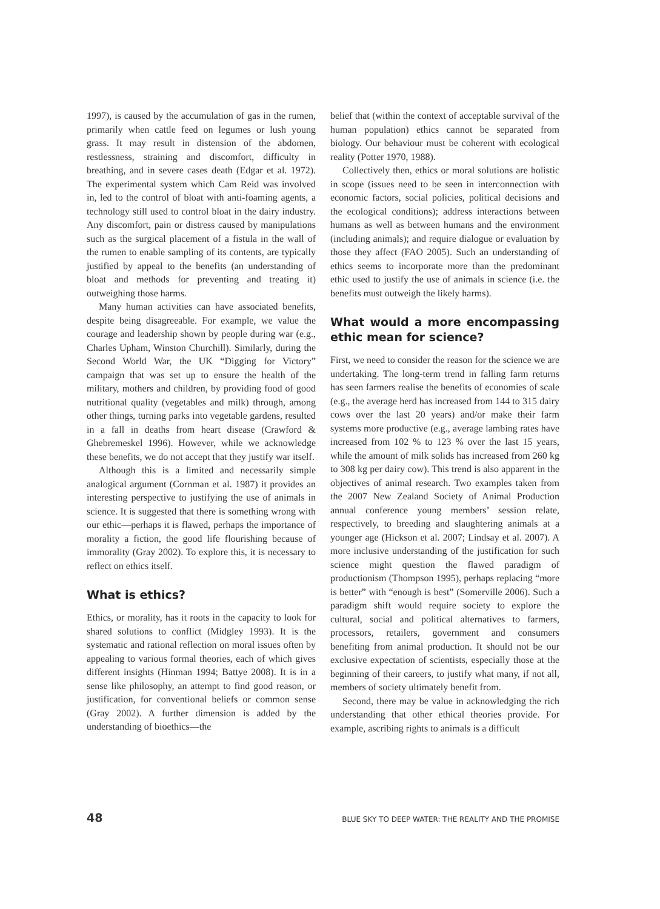1997), is caused by the accumulation of gas in the rumen, primarily when cattle feed on legumes or lush young grass. It may result in distension of the abdomen, restlessness, straining and discomfort, difficulty in breathing, and in severe cases death (Edgar et al. 1972). The experimental system which Cam Reid was involved in, led to the control of bloat with anti-foaming agents, a technology still used to control bloat in the dairy industry. Any discomfort, pain or distress caused by manipulations such as the surgical placement of a fistula in the wall of the rumen to enable sampling of its contents, are typically justified by appeal to the benefits (an understanding of bloat and methods for preventing and treating it) outweighing those harms.
Many human activities can have associated benefits, despite being disagreeable. For example, we value the courage and leadership shown by people during war (e.g., Charles Upham, Winston Churchill). Similarly, during the Second World War, the UK “Digging for Victory” campaign that was set up to ensure the health of the military, mothers and children, by providing food of good nutritional quality (vegetables and milk) through, among other things, turning parks into vegetable gardens, resulted in a fall in deaths from heart disease (Crawford & Ghebremeskel 1996). However, while we acknowledge these benefits, we do not accept that they justify war itself.
Although this is a limited and necessarily simple analogical argument (Cornman et al. 1987) it provides an interesting perspective to justifying the use of animals in science. It is suggested that there is something wrong with our ethic—perhaps it is flawed, perhaps the importance of morality a fiction, the good life flourishing because of immorality (Gray 2002). To explore this, it is necessary to reflect on ethics itself.
What is ethics?
Ethics, or morality, has it roots in the capacity to look for shared solutions to conflict (Midgley 1993). It is the systematic and rational reflection on moral issues often by appealing to various formal theories, each of which gives different insights (Hinman 1994; Battye 2008). It is in a sense like philosophy, an attempt to find good reason, or justification, for conventional beliefs or common sense (Gray 2002). A further dimension is added by the understanding of bioethics—the
belief that (within the context of acceptable survival of the human population) ethics cannot be separated from biology. Our behaviour must be coherent with ecological reality (Potter 1970, 1988).
Collectively then, ethics or moral solutions are holistic in scope (issues need to be seen in interconnection with economic factors, social policies, political decisions and the ecological conditions); address interactions between humans as well as between humans and the environment (including animals); and require dialogue or evaluation by those they affect (FAO 2005). Such an understanding of ethics seems to incorporate more than the predominant ethic used to justify the use of animals in science (i.e. the benefits must outweigh the likely harms).
What would a more encompassing ethic mean for science?
First, we need to consider the reason for the science we are undertaking. The long-term trend in falling farm returns has seen farmers realise the benefits of economies of scale (e.g., the average herd has increased from 144 to 315 dairy cows over the last 20 years) and/or make their farm systems more productive (e.g., average lambing rates have increased from 102 % to 123 % over the last 15 years, while the amount of milk solids has increased from 260 kg to 308 kg per dairy cow). This trend is also apparent in the objectives of animal research. Two examples taken from the 2007 New Zealand Society of Animal Production annual conference young members’ session relate, respectively, to breeding and slaughtering animals at a younger age (Hickson et al. 2007; Lindsay et al. 2007). A more inclusive understanding of the justification for such science might question the flawed paradigm of productionism (Thompson 1995), perhaps replacing “more is better” with “enough is best” (Somerville 2006). Such a paradigm shift would require society to explore the cultural, social and political alternatives to farmers, processors, retailers, government and consumers benefiting from animal production. It should not be our exclusive expectation of scientists, especially those at the beginning of their careers, to justify what many, if not all, members of society ultimately benefit from.
Second, there may be value in acknowledging the rich understanding that other ethical theories provide. For example, ascribing rights to animals is a difficult
48 BLUE SKY TO DEEP WATER: THE REALITY AND THE PROMISE